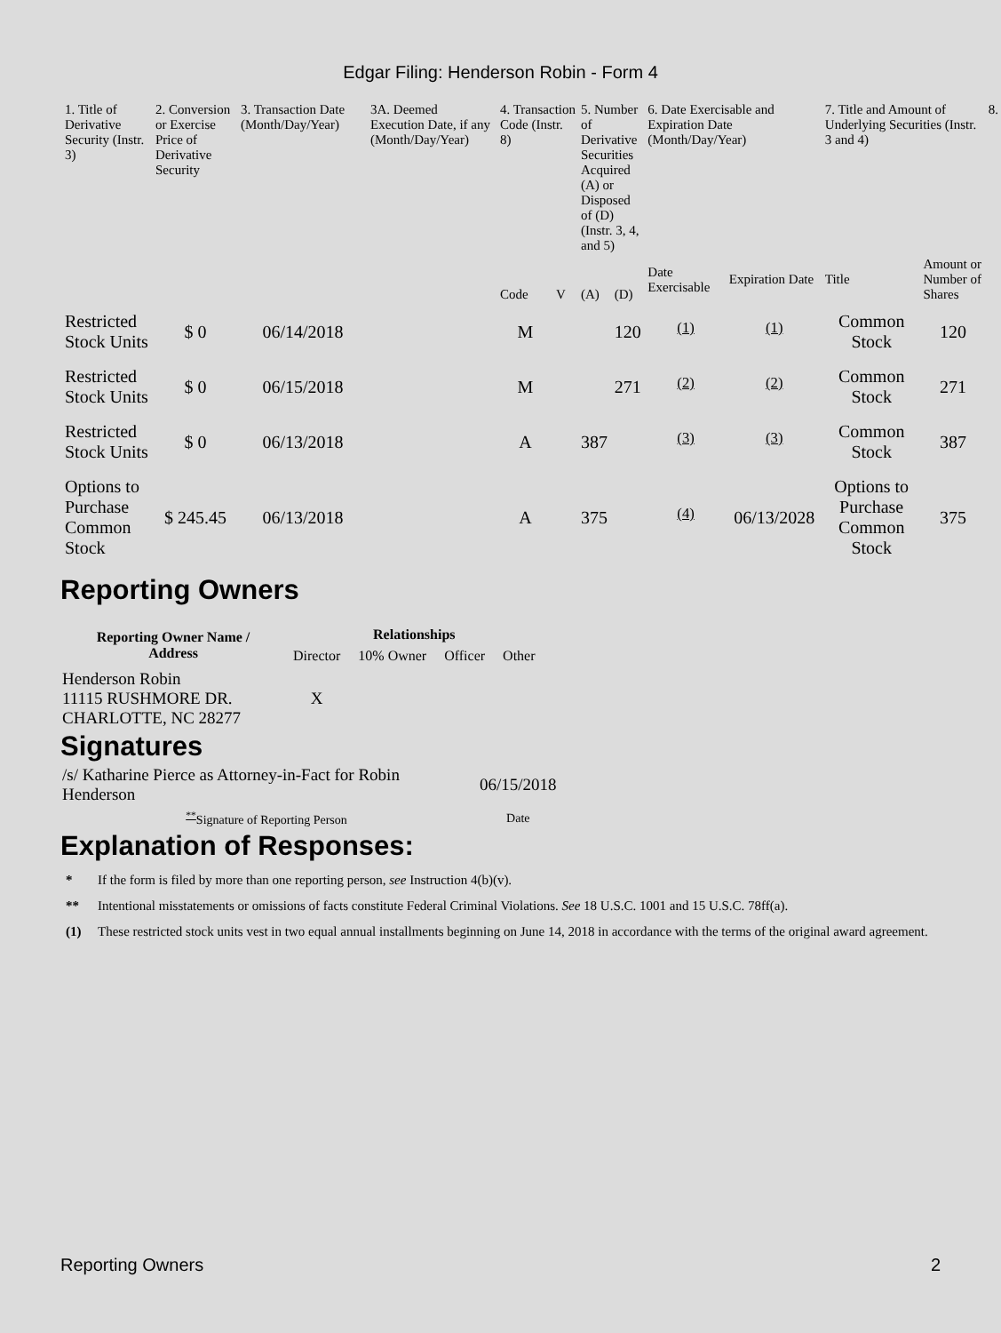Edgar Filing: Henderson Robin - Form 4
| 1. Title of Derivative Security (Instr. 3) | 2. Conversion or Exercise Price of Derivative Security | 3. Transaction Date (Month/Day/Year) | 3A. Deemed Execution Date, if any (Month/Day/Year) | 4. Transaction Code (Instr. 8) | | 5. Number of Derivative Securities Acquired (A) or Disposed of (D) (Instr. 3, 4, and 5) | | 6. Date Exercisable and Expiration Date (Month/Day/Year) | | 7. Title and Amount of Underlying Securities (Instr. 3 and 4) | | 8. |
| --- | --- | --- | --- | --- | --- | --- | --- | --- | --- | --- | --- | --- |
| | | | | Code | V | (A) | (D) | Date Exercisable | Expiration Date | Title | Amount or Number of Shares | |
| Restricted Stock Units | $ 0 | 06/14/2018 | | M | | | 120 | <sup>(1)</sup> | <sup>(1)</sup> | Common Stock | 120 | |
| Restricted Stock Units | $ 0 | 06/15/2018 | | M | | | 271 | <sup>(2)</sup> | <sup>(2)</sup> | Common Stock | 271 | |
| Restricted Stock Units | $ 0 | 06/13/2018 | | A | | 387 | | <sup>(3)</sup> | <sup>(3)</sup> | Common Stock | 387 | |
| Options to Purchase Common Stock | $ 245.45 | 06/13/2018 | | A | | 375 | | <sup>(4)</sup> | 06/13/2028 | Options to Purchase Common Stock | 375 | |
Reporting Owners
| Reporting Owner Name / Address | Relationships | | | |
| --- | --- | --- | --- | --- |
| | Director | 10% Owner | Officer | Other |
| Henderson Robin 11115 RUSHMORE DR. CHARLOTTE, NC 28277 | X | | | |
Signatures
| /s/ Katharine Pierce as Attorney-in-Fact for Robin Henderson | 06/15/2018 |
| <sup>**</sup> Signature of Reporting Person | Date |
Explanation of Responses:
* If the form is filed by more than one reporting person, see Instruction 4(b)(v).
** Intentional misstatements or omissions of facts constitute Federal Criminal Violations. See 18 U.S.C. 1001 and 15 U.S.C. 78ff(a).
(1) These restricted stock units vest in two equal annual installments beginning on June 14, 2018 in accordance with the terms of the original award agreement.
Reporting Owners 2